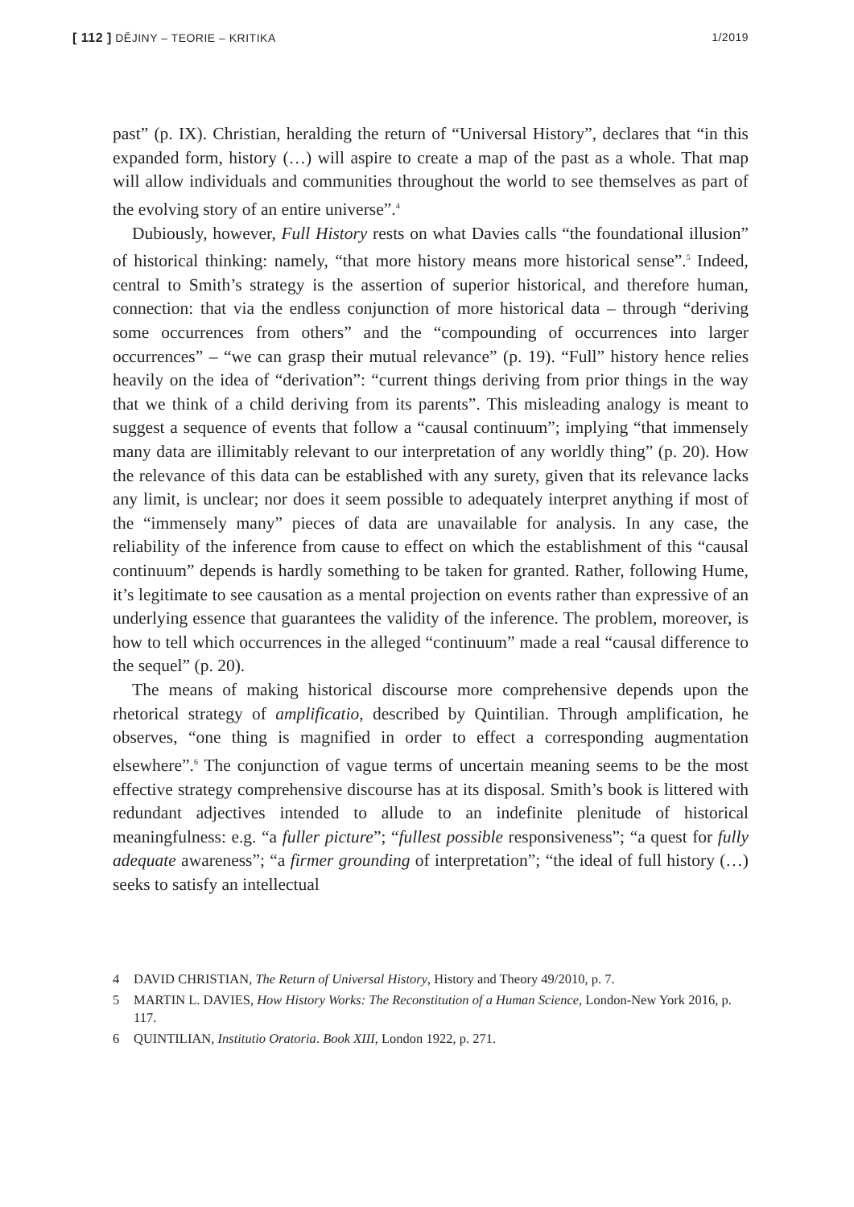[ 112 ] DĚJINY – TEORIE – KRITIKA
1/2019
past” (p. IX). Christian, heralding the return of “Universal History”, declares that “in this expanded form, history (…) will aspire to create a map of the past as a whole. That map will allow individuals and communities throughout the world to see themselves as part of the evolving story of an entire universe”.<sup>4</sup>
Dubiously, however, Full History rests on what Davies calls “the foundational illusion” of historical thinking: namely, “that more history means more historical sense”.<sup>5</sup> Indeed, central to Smith’s strategy is the assertion of superior historical, and therefore human, connection: that via the endless conjunction of more historical data – through “deriving some occurrences from others” and the “compounding of occurrences into larger occurrences” – “we can grasp their mutual relevance” (p. 19). “Full” history hence relies heavily on the idea of “derivation”: “current things deriving from prior things in the way that we think of a child deriving from its parents”. This misleading analogy is meant to suggest a sequence of events that follow a “causal continuum”; implying “that immensely many data are illimitably relevant to our interpretation of any worldly thing” (p. 20). How the relevance of this data can be established with any surety, given that its relevance lacks any limit, is unclear; nor does it seem possible to adequately interpret anything if most of the “immensely many” pieces of data are unavailable for analysis. In any case, the reliability of the inference from cause to effect on which the establishment of this “causal continuum” depends is hardly something to be taken for granted. Rather, following Hume, it’s legitimate to see causation as a mental projection on events rather than expressive of an underlying essence that guarantees the validity of the inference. The problem, moreover, is how to tell which occurrences in the alleged “continuum” made a real “causal difference to the sequel” (p. 20).
The means of making historical discourse more comprehensive depends upon the rhetorical strategy of amplificatio, described by Quintilian. Through amplification, he observes, “one thing is magnified in order to effect a corresponding augmentation elsewhere”.<sup>6</sup> The conjunction of vague terms of uncertain meaning seems to be the most effective strategy comprehensive discourse has at its disposal. Smith’s book is littered with redundant adjectives intended to allude to an indefinite plenitude of historical meaningfulness: e.g. “a fuller picture”; “fullest possible responsiveness”; “a quest for fully adequate awareness”; “a firmer grounding of interpretation”; “the ideal of full history (…) seeks to satisfy an intellectual
4 DAVID CHRISTIAN, The Return of Universal History, History and Theory 49/2010, p. 7.
5 MARTIN L. DAVIES, How History Works: The Reconstitution of a Human Science, London-New York 2016, p. 117.
6 QUINTILIAN, Institutio Oratoria. Book XIII, London 1922, p. 271.